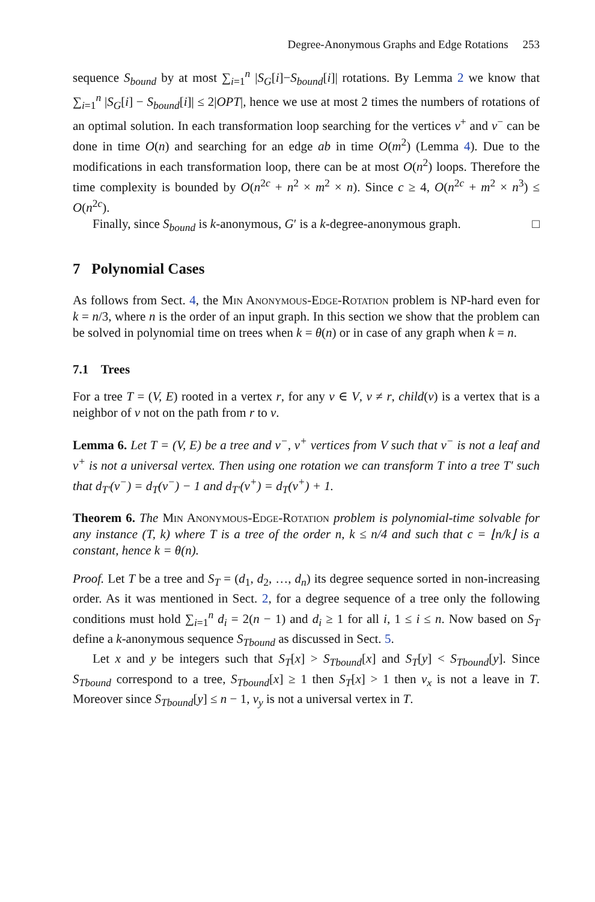Degree-Anonymous Graphs and Edge Rotations 253
sequence S<sub>bound</sub> by at most ∑<sub>i=1</sub><sup>n</sup> |S<sub>G</sub>[i]−S<sub>bound</sub>[i]| rotations. By Lemma 2 we know that ∑<sub>i=1</sub><sup>n</sup> |S<sub>G</sub>[i] − S<sub>bound</sub>[i]| ≤ 2|OPT|, hence we use at most 2 times the numbers of rotations of an optimal solution. In each transformation loop searching for the vertices v<sup>+</sup> and v<sup>−</sup> can be done in time O(n) and searching for an edge ab in time O(m<sup>2</sup>) (Lemma 4). Due to the modifications in each transformation loop, there can be at most O(n<sup>2</sup>) loops. Therefore the time complexity is bounded by O(n<sup>2c</sup> + n<sup>2</sup> × m<sup>2</sup> × n). Since c ≥ 4, O(n<sup>2c</sup> + m<sup>2</sup> × n<sup>3</sup>) ≤ O(n<sup>2c</sup>).
Finally, since S<sub>bound</sub> is k-anonymous, G′ is a k-degree-anonymous graph. □
7 Polynomial Cases
As follows from Sect. 4, the Min Anonymous-Edge-Rotation problem is NP-hard even for k = n/3, where n is the order of an input graph. In this section we show that the problem can be solved in polynomial time on trees when k = θ(n) or in case of any graph when k = n.
7.1 Trees
For a tree T = (V, E) rooted in a vertex r, for any v ∈ V, v ≠ r, child(v) is a vertex that is a neighbor of v not on the path from r to v.
Lemma 6. Let T = (V, E) be a tree and v<sup>−</sup>, v<sup>+</sup> vertices from V such that v<sup>−</sup> is not a leaf and v<sup>+</sup> is not a universal vertex. Then using one rotation we can transform T into a tree T′ such that d<sub>T′</sub>(v<sup>−</sup>) = d<sub>T</sub>(v<sup>−</sup>) − 1 and d<sub>T′</sub>(v<sup>+</sup>) = d<sub>T</sub>(v<sup>+</sup>) + 1.
Theorem 6. The Min Anonymous-Edge-Rotation problem is polynomial-time solvable for any instance (T, k) where T is a tree of the order n, k ≤ n/4 and such that c = ⌊n/k⌋ is a constant, hence k = θ(n).
Proof. Let T be a tree and S<sub>T</sub> = (d<sub>1</sub>, d<sub>2</sub>, …, d<sub>n</sub>) its degree sequence sorted in non-increasing order. As it was mentioned in Sect. 2, for a degree sequence of a tree only the following conditions must hold ∑<sub>i=1</sub><sup>n</sup> d<sub>i</sub> = 2(n − 1) and d<sub>i</sub> ≥ 1 for all i, 1 ≤ i ≤ n. Now based on S<sub>T</sub> define a k-anonymous sequence S<sub>Tbound</sub> as discussed in Sect. 5.
Let x and y be integers such that S<sub>T</sub>[x] > S<sub>Tbound</sub>[x] and S<sub>T</sub>[y] < S<sub>Tbound</sub>[y]. Since S<sub>Tbound</sub> correspond to a tree, S<sub>Tbound</sub>[x] ≥ 1 then S<sub>T</sub>[x] > 1 then v<sub>x</sub> is not a leave in T. Moreover since S<sub>Tbound</sub>[y] ≤ n − 1, v<sub>y</sub> is not a universal vertex in T.